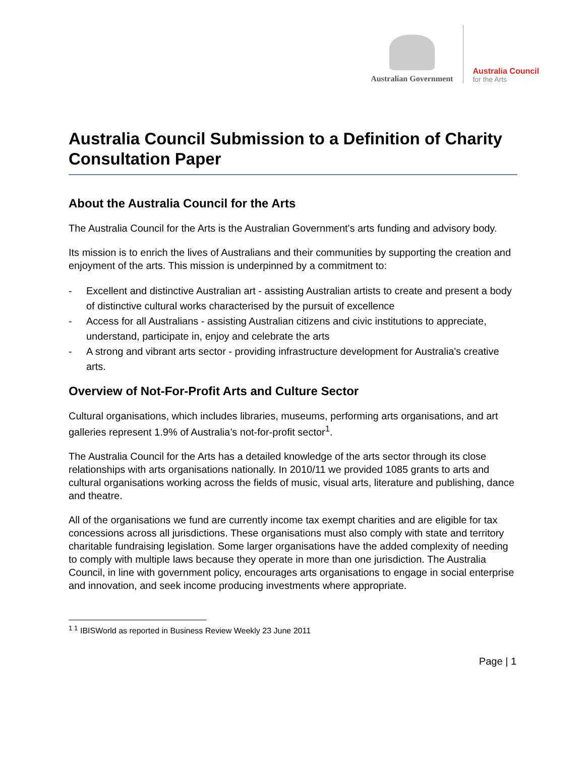Australian Government
Australia Council
for the Arts
Australia Council Submission to a Definition of Charity Consultation Paper
About the Australia Council for the Arts
The Australia Council for the Arts is the Australian Government's arts funding and advisory body.
Its mission is to enrich the lives of Australians and their communities by supporting the creation and enjoyment of the arts. This mission is underpinned by a commitment to:
- Excellent and distinctive Australian art - assisting Australian artists to create and present a body of distinctive cultural works characterised by the pursuit of excellence
- Access for all Australians - assisting Australian citizens and civic institutions to appreciate, understand, participate in, enjoy and celebrate the arts
- A strong and vibrant arts sector - providing infrastructure development for Australia's creative arts.
Overview of Not-For-Profit Arts and Culture Sector
Cultural organisations, which includes libraries, museums, performing arts organisations, and art galleries represent 1.9% of Australia’s not-for-profit sector<sup>1</sup>.
The Australia Council for the Arts has a detailed knowledge of the arts sector through its close relationships with arts organisations nationally. In 2010/11 we provided 1085 grants to arts and cultural organisations working across the fields of music, visual arts, literature and publishing, dance and theatre.
All of the organisations we fund are currently income tax exempt charities and are eligible for tax concessions across all jurisdictions. These organisations must also comply with state and territory charitable fundraising legislation. Some larger organisations have the added complexity of needing to comply with multiple laws because they operate in more than one jurisdiction. The Australia Council, in line with government policy, encourages arts organisations to engage in social enterprise and innovation, and seek income producing investments where appropriate.
<sup>1 1</sup> IBISWorld as reported in Business Review Weekly 23 June 2011
Page | 1